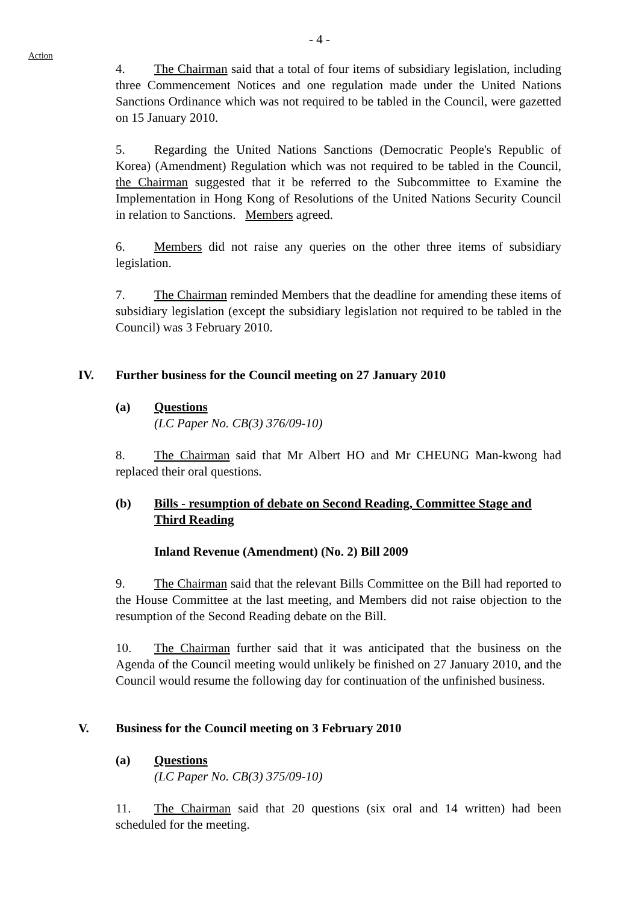- 4 -
Action
4. The Chairman said that a total of four items of subsidiary legislation, including three Commencement Notices and one regulation made under the United Nations Sanctions Ordinance which was not required to be tabled in the Council, were gazetted on 15 January 2010.
5. Regarding the United Nations Sanctions (Democratic People's Republic of Korea) (Amendment) Regulation which was not required to be tabled in the Council, the Chairman suggested that it be referred to the Subcommittee to Examine the Implementation in Hong Kong of Resolutions of the United Nations Security Council in relation to Sanctions. Members agreed.
6. Members did not raise any queries on the other three items of subsidiary legislation.
7. The Chairman reminded Members that the deadline for amending these items of subsidiary legislation (except the subsidiary legislation not required to be tabled in the Council) was 3 February 2010.
IV. Further business for the Council meeting on 27 January 2010
(a) Questions
(LC Paper No. CB(3) 376/09-10)
8. The Chairman said that Mr Albert HO and Mr CHEUNG Man-kwong had replaced their oral questions.
(b) Bills - resumption of debate on Second Reading, Committee Stage and Third Reading
Inland Revenue (Amendment) (No. 2) Bill 2009
9. The Chairman said that the relevant Bills Committee on the Bill had reported to the House Committee at the last meeting, and Members did not raise objection to the resumption of the Second Reading debate on the Bill.
10. The Chairman further said that it was anticipated that the business on the Agenda of the Council meeting would unlikely be finished on 27 January 2010, and the Council would resume the following day for continuation of the unfinished business.
V. Business for the Council meeting on 3 February 2010
(a) Questions
(LC Paper No. CB(3) 375/09-10)
11. The Chairman said that 20 questions (six oral and 14 written) had been scheduled for the meeting.